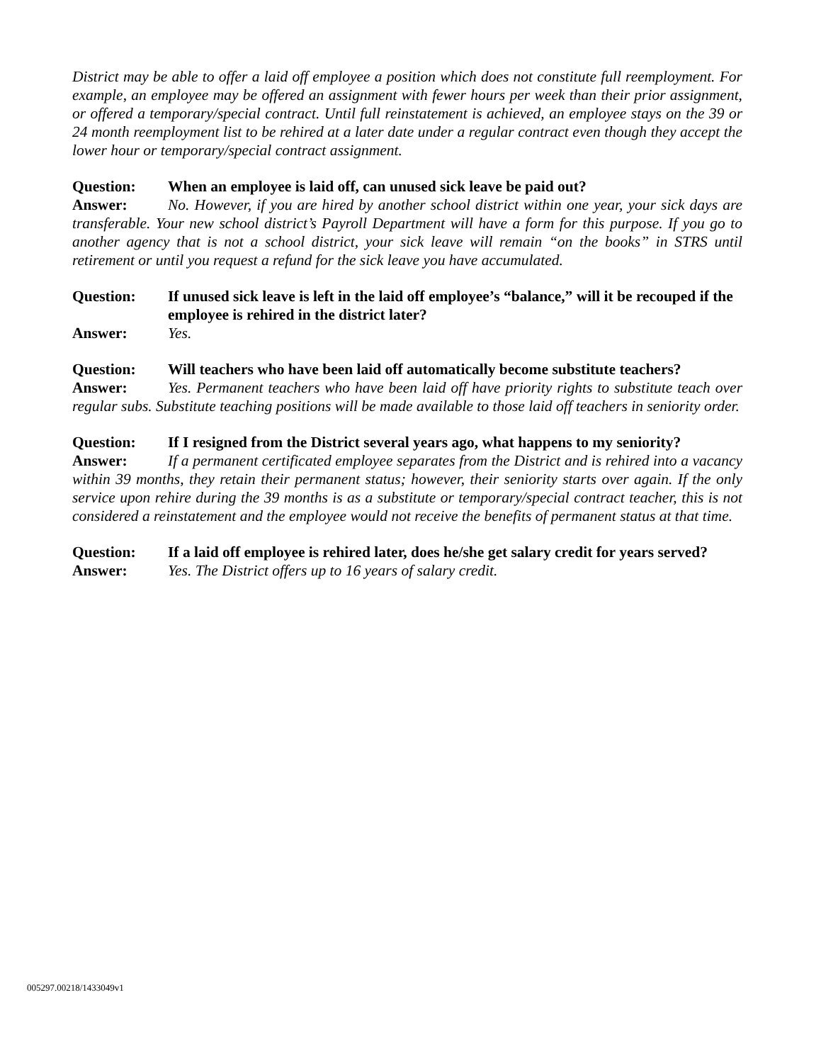District may be able to offer a laid off employee a position which does not constitute full reemployment. For example, an employee may be offered an assignment with fewer hours per week than their prior assignment, or offered a temporary/special contract. Until full reinstatement is achieved, an employee stays on the 39 or 24 month reemployment list to be rehired at a later date under a regular contract even though they accept the lower hour or temporary/special contract assignment.
Question: When an employee is laid off, can unused sick leave be paid out?
Answer: No. However, if you are hired by another school district within one year, your sick days are transferable. Your new school district’s Payroll Department will have a form for this purpose. If you go to another agency that is not a school district, your sick leave will remain “on the books” in STRS until retirement or until you request a refund for the sick leave you have accumulated.
Question: If unused sick leave is left in the laid off employee’s “balance,” will it be recouped if the employee is rehired in the district later?
Answer: Yes.
Question: Will teachers who have been laid off automatically become substitute teachers?
Answer: Yes. Permanent teachers who have been laid off have priority rights to substitute teach over regular subs. Substitute teaching positions will be made available to those laid off teachers in seniority order.
Question: If I resigned from the District several years ago, what happens to my seniority?
Answer: If a permanent certificated employee separates from the District and is rehired into a vacancy within 39 months, they retain their permanent status; however, their seniority starts over again. If the only service upon rehire during the 39 months is as a substitute or temporary/special contract teacher, this is not considered a reinstatement and the employee would not receive the benefits of permanent status at that time.
Question: If a laid off employee is rehired later, does he/she get salary credit for years served?
Answer: Yes. The District offers up to 16 years of salary credit.
005297.00218/1433049v1